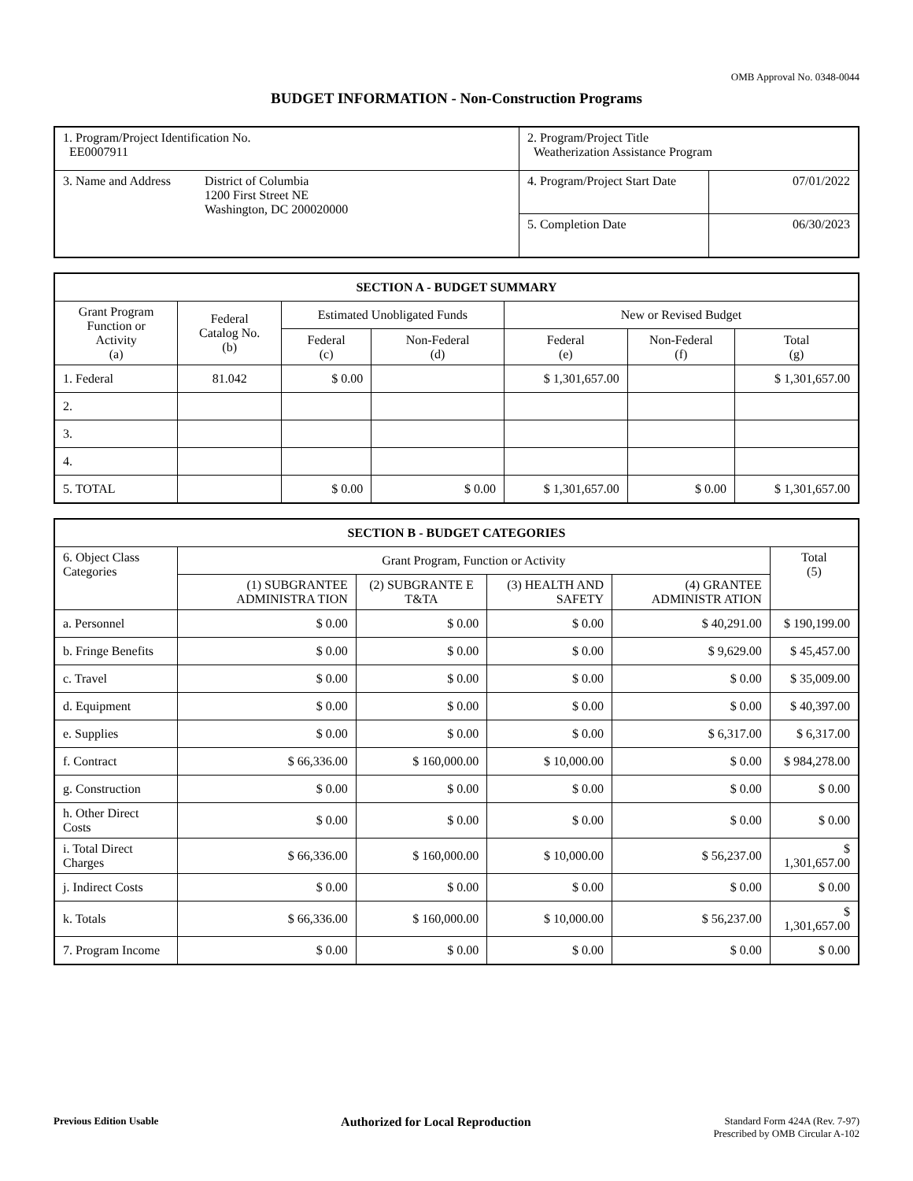OMB Approval No. 0348-0044
BUDGET INFORMATION - Non-Construction Programs
| 1. Program/Project Identification No. EE0007911 | | 2. Program/Project Title Weatherization Assistance Program | |
| 3. Name and Address | District of Columbia 1200 First Street NE Washington, DC 200020000 | 4. Program/Project Start Date | 07/01/2022 |
| | | 5. Completion Date | 06/30/2023 |
| SECTION A - BUDGET SUMMARY | | | | | | |
| Grant Program Function or Activity (a) | Federal Catalog No. (b) | Estimated Unobligated Funds | | New or Revised Budget | | |
| | | Federal (c) | Non-Federal (d) | Federal (e) | Non-Federal (f) | Total (g) |
| 1. Federal | 81.042 | $ 0.00 | | $ 1,301,657.00 | | $ 1,301,657.00 |
| 2. | | | | | | |
| 3. | | | | | | |
| 4. | | | | | | |
| 5. TOTAL | | $ 0.00 | $ 0.00 | $ 1,301,657.00 | $ 0.00 | $ 1,301,657.00 |
| SECTION B - BUDGET CATEGORIES | | | | | |
| 6. Object Class Categories | Grant Program, Function or Activity | | | | Total (5) |
| | (1) SUBGRANTEE ADMINISTRA TION | (2) SUBGRANTE E T&TA | (3) HEALTH AND SAFETY | (4) GRANTEE ADMINISTR ATION | |
| a. Personnel | $ 0.00 | $ 0.00 | $ 0.00 | $ 40,291.00 | $ 190,199.00 |
| b. Fringe Benefits | $ 0.00 | $ 0.00 | $ 0.00 | $ 9,629.00 | $ 45,457.00 |
| c. Travel | $ 0.00 | $ 0.00 | $ 0.00 | $ 0.00 | $ 35,009.00 |
| d. Equipment | $ 0.00 | $ 0.00 | $ 0.00 | $ 0.00 | $ 40,397.00 |
| e. Supplies | $ 0.00 | $ 0.00 | $ 0.00 | $ 6,317.00 | $ 6,317.00 |
| f. Contract | $ 66,336.00 | $ 160,000.00 | $ 10,000.00 | $ 0.00 | $ 984,278.00 |
| g. Construction | $ 0.00 | $ 0.00 | $ 0.00 | $ 0.00 | $ 0.00 |
| h. Other Direct Costs | $ 0.00 | $ 0.00 | $ 0.00 | $ 0.00 | $ 0.00 |
| i. Total Direct Charges | $ 66,336.00 | $ 160,000.00 | $ 10,000.00 | $ 56,237.00 | $ 1,301,657.00 |
| j. Indirect Costs | $ 0.00 | $ 0.00 | $ 0.00 | $ 0.00 | $ 0.00 |
| k. Totals | $ 66,336.00 | $ 160,000.00 | $ 10,000.00 | $ 56,237.00 | $ 1,301,657.00 |
| 7. Program Income | $ 0.00 | $ 0.00 | $ 0.00 | $ 0.00 | $ 0.00 |
Previous Edition Usable Authorized for Local Reproduction
Standard Form 424A (Rev. 7-97)
Prescribed by OMB Circular A-102